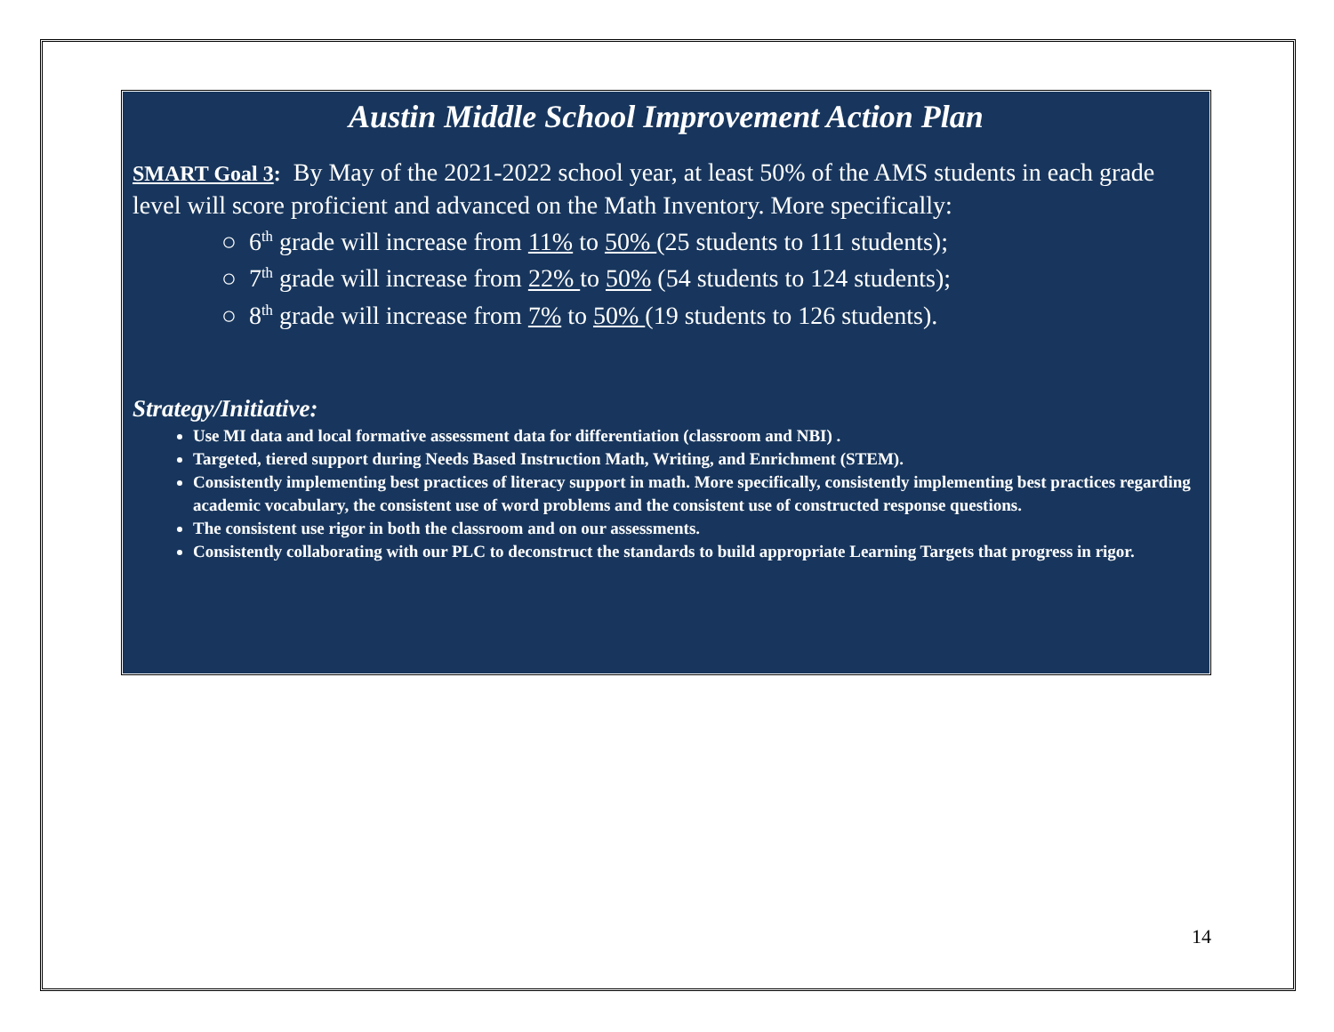Austin Middle School Improvement Action Plan
SMART Goal 3: By May of the 2021-2022 school year, at least 50% of the AMS students in each grade level will score proficient and advanced on the Math Inventory. More specifically:
○ 6<sup>th</sup> grade will increase from 11% to 50% (25 students to 111 students);
○ 7<sup>th</sup> grade will increase from 22% to 50% (54 students to 124 students);
○ 8<sup>th</sup> grade will increase from 7% to 50% (19 students to 126 students).
Strategy/Initiative:
Use MI data and local formative assessment data for differentiation (classroom and NBI) .
Targeted, tiered support during Needs Based Instruction Math, Writing, and Enrichment (STEM).
Consistently implementing best practices of literacy support in math. More specifically, consistently implementing best practices regarding academic vocabulary, the consistent use of word problems and the consistent use of constructed response questions.
The consistent use rigor in both the classroom and on our assessments.
Consistently collaborating with our PLC to deconstruct the standards to build appropriate Learning Targets that progress in rigor.
14